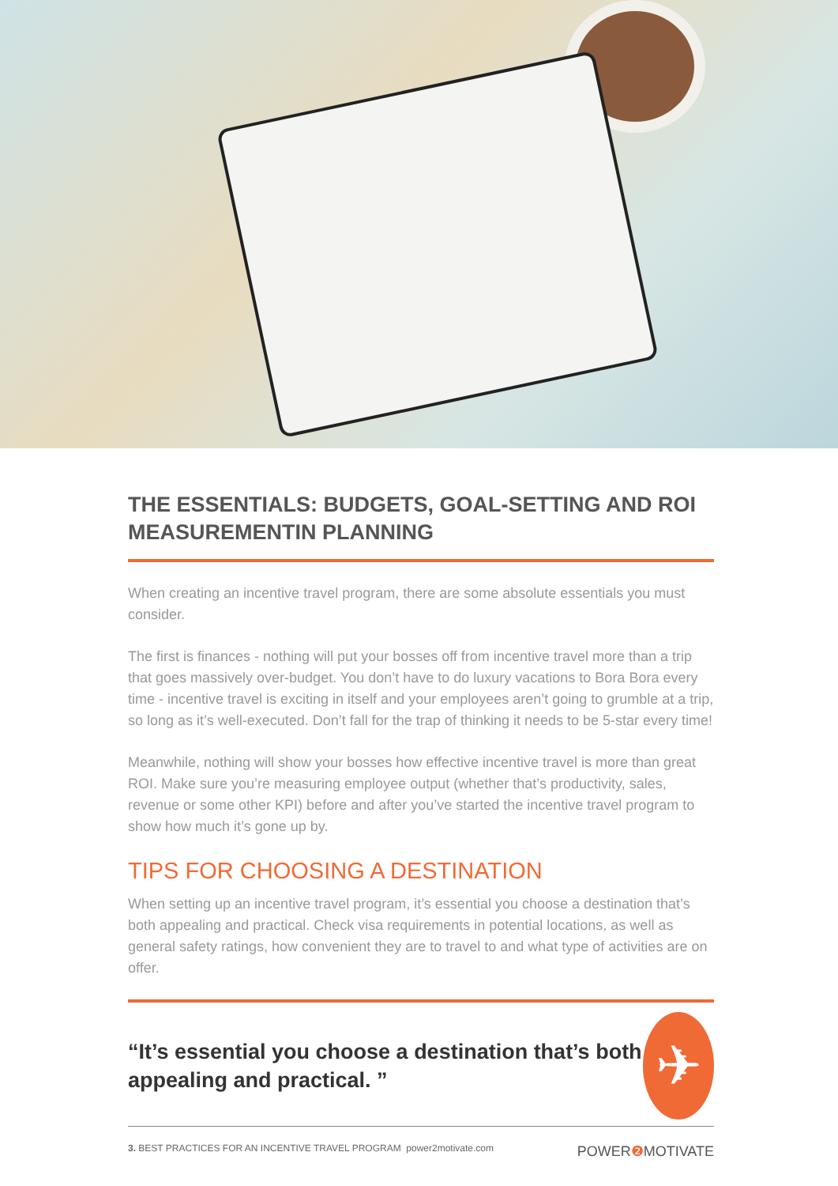THE ESSENTIALS: BUDGETS, GOAL-SETTING AND ROI MEASUREMENTIN PLANNING
When creating an incentive travel program, there are some absolute essentials you must consider.
The first is finances - nothing will put your bosses off from incentive travel more than a trip that goes massively over-budget. You don’t have to do luxury vacations to Bora Bora every time - incentive travel is exciting in itself and your employees aren’t going to grumble at a trip, so long as it’s well-executed. Don’t fall for the trap of thinking it needs to be 5-star every time!
Meanwhile, nothing will show your bosses how effective incentive travel is more than great ROI. Make sure you’re measuring employee output (whether that’s productivity, sales, revenue or some other KPI) before and after you’ve started the incentive travel program to show how much it’s gone up by.
TIPS FOR CHOOSING A DESTINATION
When setting up an incentive travel program, it’s essential you choose a destination that’s both appealing and practical. Check visa requirements in potential locations, as well as general safety ratings, how convenient they are to travel to and what type of activities are on offer.
“It’s essential you choose a destination that’s both appealing and practical. ”
✈
3. BEST PRACTICES FOR AN INCENTIVE TRAVEL PROGRAM power2motivate.com POWER❷ MOTIVATE